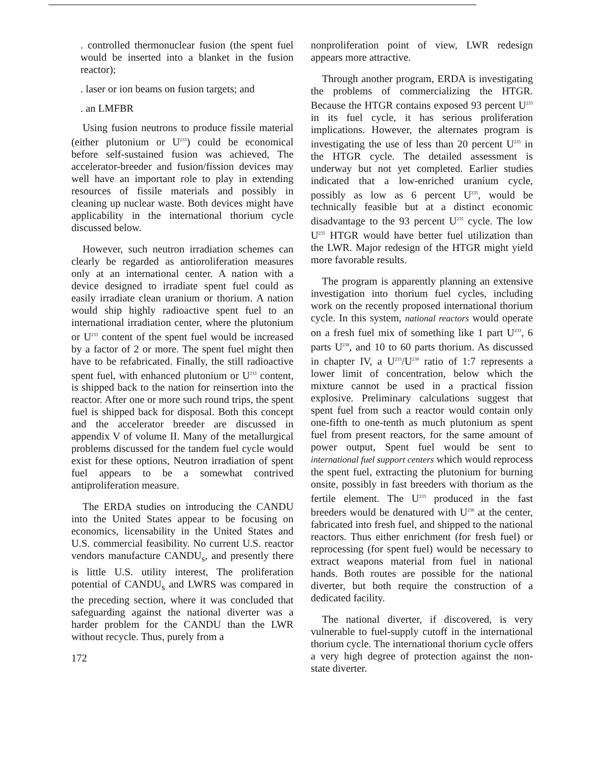. controlled thermonuclear fusion (the spent fuel would be inserted into a blanket in the fusion reactor);
. laser or ion beams on fusion targets; and
. an LMFBR
Using fusion neutrons to produce fissile material (either plutonium or U<sup>233</sup>) could be economical before self-sustained fusion was achieved, The accelerator-breeder and fusion/fission devices may well have an important role to play in extending resources of fissile materials and possibly in cleaning up nuclear waste. Both devices might have applicability in the international thorium cycle discussed below.
However, such neutron irradiation schemes can clearly be regarded as antioroliferation measures only at an international center. A nation with a device designed to irradiate spent fuel could as easily irradiate clean uranium or thorium. A nation would ship highly radioactive spent fuel to an international irradiation center, where the plutonium or U<sup>233</sup> content of the spent fuel would be increased by a factor of 2 or more. The spent fuel might then have to be refabricated. Finally, the still radioactive spent fuel, with enhanced plutonium or U<sup>233</sup> content, is shipped back to the nation for reinsertion into the reactor. After one or more such round trips, the spent fuel is shipped back for disposal. Both this concept and the accelerator breeder are discussed in appendix V of volume II. Many of the metallurgical problems discussed for the tandem fuel cycle would exist for these options, Neutron irradiation of spent fuel appears to be a somewhat contrived antiproliferation measure.
The ERDA studies on introducing the CANDU into the United States appear to be focusing on economics, licensability in the United States and U.S. commercial feasibility. No current U.S. reactor vendors manufacture CANDU<sub>s</sub>, and presently there is little U.S. utility interest, The proliferation potential of CANDU<sub>s</sub> and LWRS was compared in the preceding section, where it was concluded that safeguarding against the national diverter was a harder problem for the CANDU than the LWR without recycle. Thus, purely from a
172
nonproliferation point of view, LWR redesign appears more attractive.
Through another program, ERDA is investigating the problems of commercializing the HTGR. Because the HTGR contains exposed 93 percent U<sup>235</sup> in its fuel cycle, it has serious proliferation implications. However, the alternates program is investigating the use of less than 20 percent U<sup>235</sup> in the HTGR cycle. The detailed assessment is underway but not yet completed. Earlier studies indicated that a low-enriched uranium cycle, possibly as low as 6 percent U<sup>235</sup>, would be technically feasible but at a distinct economic disadvantage to the 93 percent U<sup>235</sup> cycle. The low U<sup>235</sup> HTGR would have better fuel utilization than the LWR. Major redesign of the HTGR might yield more favorable results.
The program is apparently planning an extensive investigation into thorium fuel cycles, including work on the recently proposed international thorium cycle. In this system, national reactors would operate on a fresh fuel mix of something like 1 part U<sup>233</sup>, 6 parts U<sup>238</sup>, and 10 to 60 parts thorium. As discussed in chapter IV, a U<sup>233</sup>/U<sup>238</sup> ratio of 1:7 represents a lower limit of concentration, below which the mixture cannot be used in a practical fission explosive. Preliminary calculations suggest that spent fuel from such a reactor would contain only one-fifth to one-tenth as much plutonium as spent fuel from present reactors, for the same amount of power output, Spent fuel would be sent to international fuel support centers which would reprocess the spent fuel, extracting the plutonium for burning onsite, possibly in fast breeders with thorium as the fertile element. The U<sup>233</sup> produced in the fast breeders would be denatured with U<sup>238</sup> at the center, fabricated into fresh fuel, and shipped to the national reactors. Thus either enrichment (for fresh fuel) or reprocessing (for spent fuel) would be necessary to extract weapons material from fuel in national hands. Both routes are possible for the national diverter, but both require the construction of a dedicated facility.
The national diverter, if discovered, is very vulnerable to fuel-supply cutoff in the international thorium cycle. The international thorium cycle offers a very high degree of protection against the non-state diverter.